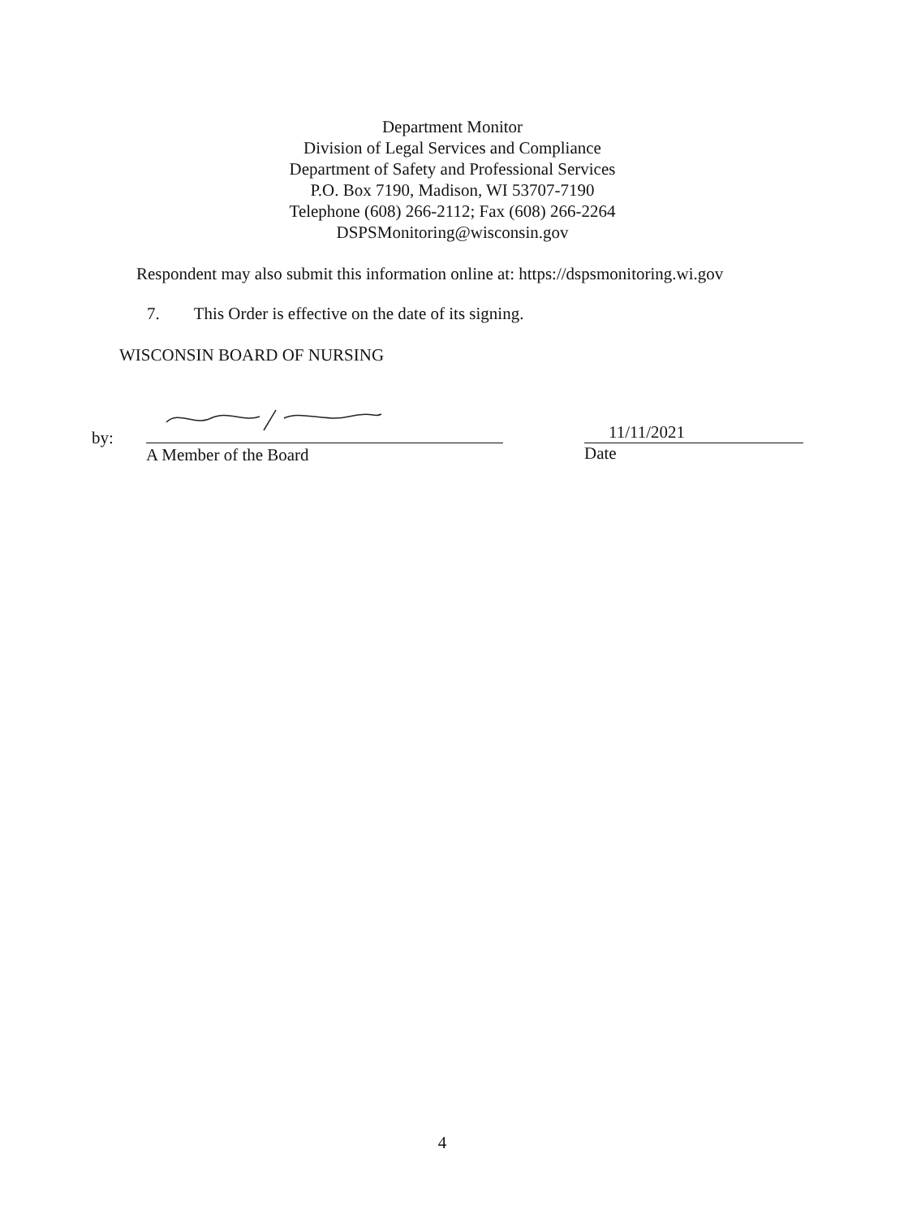Department Monitor
Division of Legal Services and Compliance
Department of Safety and Professional Services
P.O. Box 7190, Madison, WI 53707-7190
Telephone (608) 266-2112; Fax (608) 266-2264
DSPSMonitoring@wisconsin.gov
Respondent may also submit this information online at: https://dspsmonitoring.wi.gov
7. This Order is effective on the date of its signing.
WISCONSIN BOARD OF NURSING
by:
A Member of the Board
11/11/2021
Date
4